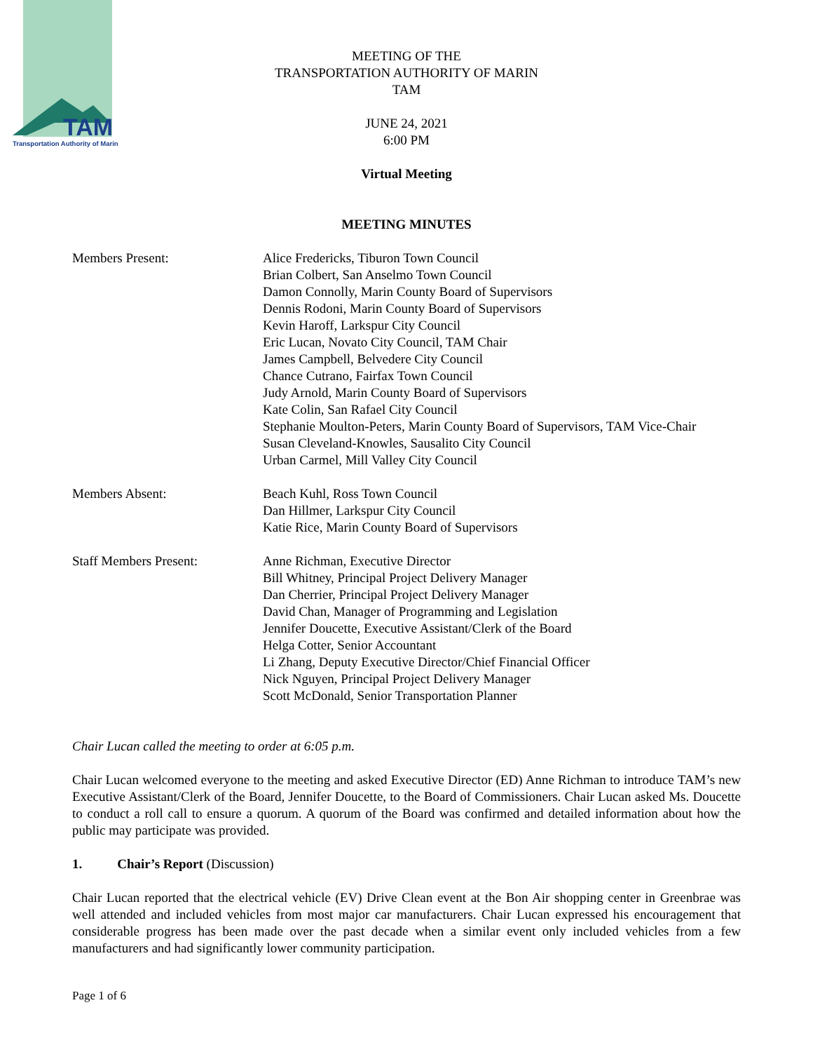TAM
Transportation Authority of Marin
MEETING OF THE
TRANSPORTATION AUTHORITY OF MARIN
TAM
JUNE 24, 2021
6:00 PM
Virtual Meeting
MEETING MINUTES
Members Present: Alice Fredericks, Tiburon Town Council
Brian Colbert, San Anselmo Town Council
Damon Connolly, Marin County Board of Supervisors
Dennis Rodoni, Marin County Board of Supervisors
Kevin Haroff, Larkspur City Council
Eric Lucan, Novato City Council, TAM Chair
James Campbell, Belvedere City Council
Chance Cutrano, Fairfax Town Council
Judy Arnold, Marin County Board of Supervisors
Kate Colin, San Rafael City Council
Stephanie Moulton-Peters, Marin County Board of Supervisors, TAM Vice-Chair
Susan Cleveland-Knowles, Sausalito City Council
Urban Carmel, Mill Valley City Council
Members Absent: Beach Kuhl, Ross Town Council
Dan Hillmer, Larkspur City Council
Katie Rice, Marin County Board of Supervisors
Staff Members Present: Anne Richman, Executive Director
Bill Whitney, Principal Project Delivery Manager
Dan Cherrier, Principal Project Delivery Manager
David Chan, Manager of Programming and Legislation
Jennifer Doucette, Executive Assistant/Clerk of the Board
Helga Cotter, Senior Accountant
Li Zhang, Deputy Executive Director/Chief Financial Officer
Nick Nguyen, Principal Project Delivery Manager
Scott McDonald, Senior Transportation Planner
Chair Lucan called the meeting to order at 6:05 p.m.
Chair Lucan welcomed everyone to the meeting and asked Executive Director (ED) Anne Richman to introduce TAM’s new Executive Assistant/Clerk of the Board, Jennifer Doucette, to the Board of Commissioners. Chair Lucan asked Ms. Doucette to conduct a roll call to ensure a quorum. A quorum of the Board was confirmed and detailed information about how the public may participate was provided.
1. Chair’s Report (Discussion)
Chair Lucan reported that the electrical vehicle (EV) Drive Clean event at the Bon Air shopping center in Greenbrae was well attended and included vehicles from most major car manufacturers. Chair Lucan expressed his encouragement that considerable progress has been made over the past decade when a similar event only included vehicles from a few manufacturers and had significantly lower community participation.
Page 1 of 6